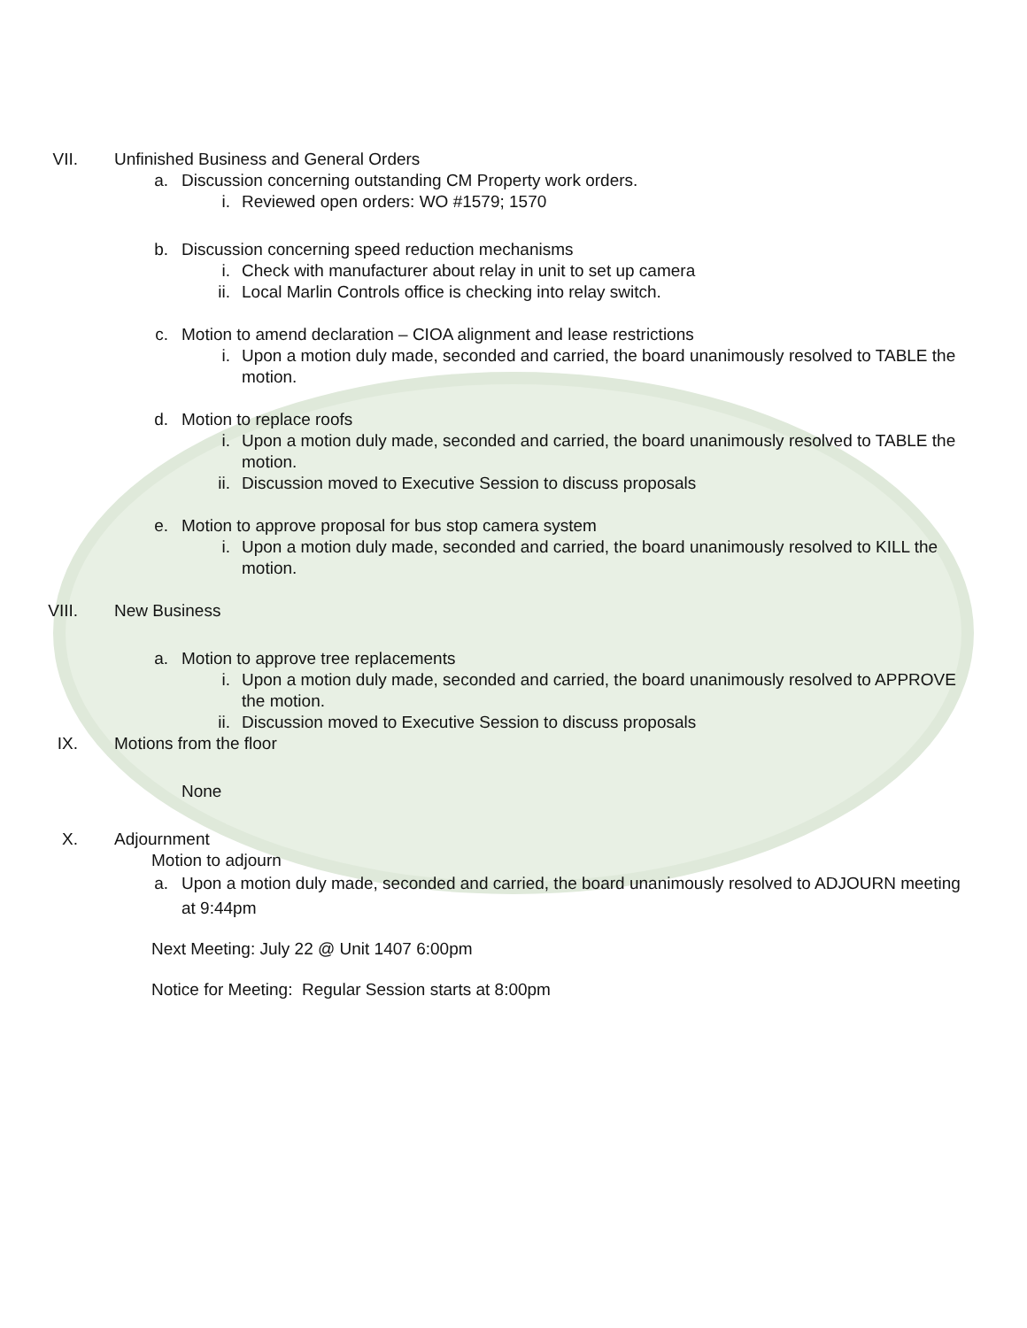VII. Unfinished Business and General Orders
a. Discussion concerning outstanding CM Property work orders.
i. Reviewed open orders: WO #1579; 1570
b. Discussion concerning speed reduction mechanisms
i. Check with manufacturer about relay in unit to set up camera
ii. Local Marlin Controls office is checking into relay switch.
c. Motion to amend declaration – CIOA alignment and lease restrictions
i. Upon a motion duly made, seconded and carried, the board unanimously resolved to TABLE the motion.
d. Motion to replace roofs
i. Upon a motion duly made, seconded and carried, the board unanimously resolved to TABLE the motion.
ii. Discussion moved to Executive Session to discuss proposals
e. Motion to approve proposal for bus stop camera system
i. Upon a motion duly made, seconded and carried, the board unanimously resolved to KILL the motion.
VIII. New Business
a. Motion to approve tree replacements
i. Upon a motion duly made, seconded and carried, the board unanimously resolved to APPROVE the motion.
ii. Discussion moved to Executive Session to discuss proposals
IX. Motions from the floor
None
X. Adjournment
Motion to adjourn
a. Upon a motion duly made, seconded and carried, the board unanimously resolved to ADJOURN meeting at 9:44pm
Next Meeting: July 22 @ Unit 1407 6:00pm
Notice for Meeting: Regular Session starts at 8:00pm